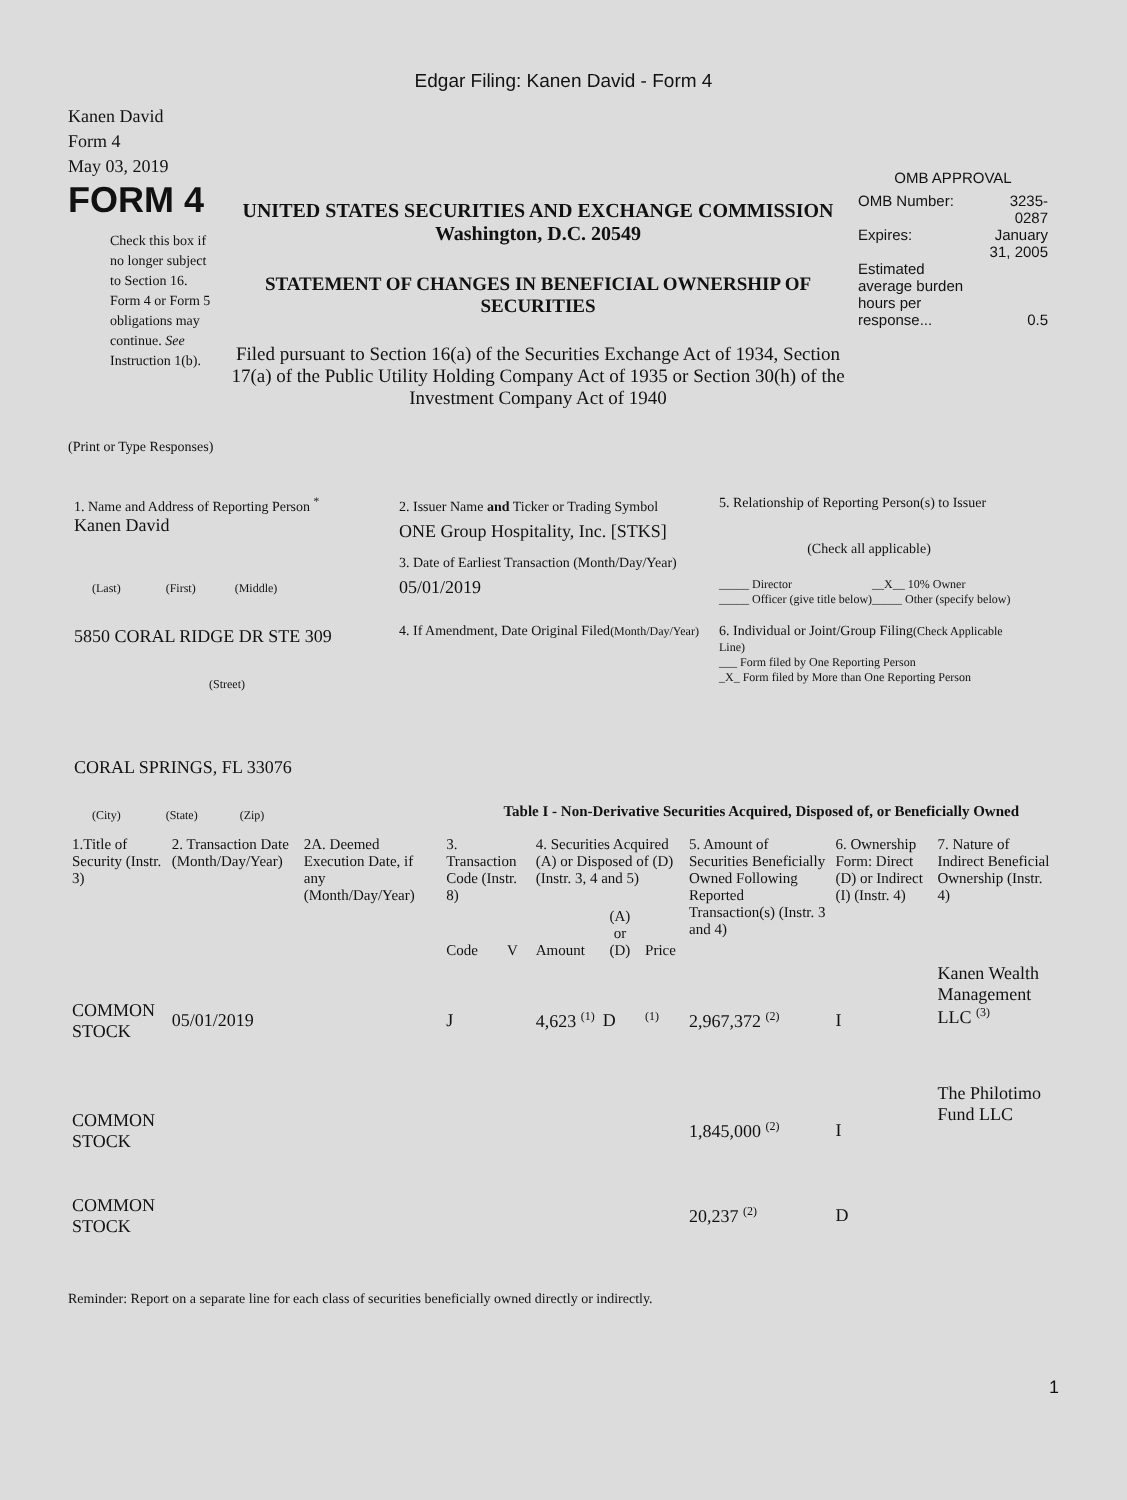Edgar Filing: Kanen David - Form 4
Kanen David
Form 4
May 03, 2019
FORM 4
Check this box if no longer subject to Section 16. Form 4 or Form 5 obligations may continue. See Instruction 1(b).
UNITED STATES SECURITIES AND EXCHANGE COMMISSION
Washington, D.C. 20549
STATEMENT OF CHANGES IN BENEFICIAL OWNERSHIP OF SECURITIES
Filed pursuant to Section 16(a) of the Securities Exchange Act of 1934, Section 17(a) of the Public Utility Holding Company Act of 1935 or Section 30(h) of the Investment Company Act of 1940
OMB APPROVAL
| OMB Number: | 3235-0287 |
| Expires: | January 31, 2005 |
| Estimated average burden hours per response... | 0.5 |
(Print or Type Responses)
1. Name and Address of Reporting Person <sup>*</sup>
Kanen David
(Last) (First) (Middle)
5850 CORAL RIDGE DR STE 309
(Street)
CORAL SPRINGS, FL 33076
(City) (State) (Zip)
2. Issuer Name and Ticker or Trading Symbol
ONE Group Hospitality, Inc. [STKS]
3. Date of Earliest Transaction (Month/Day/Year)
05/01/2019
4. If Amendment, Date Original Filed(Month/Day/Year)
5. Relationship of Reporting Person(s) to Issuer
(Check all applicable)
| _____ Director | __X__ 10% Owner |
| _____ Officer (give title below) | _____ Other (specify below) |
6. Individual or Joint/Group Filing(Check Applicable Line)
___ Form filed by One Reporting Person
_X_ Form filed by More than One Reporting Person
Table I - Non-Derivative Securities Acquired, Disposed of, or Beneficially Owned
| 1.Title of Security (Instr. 3) | 2. Transaction Date (Month/Day/Year) | 2A. Deemed Execution Date, if any (Month/Day/Year) | 3. Transaction Code (Instr. 8) | | 4. Securities Acquired (A) or Disposed of (D) (Instr. 3, 4 and 5) | | | 5. Amount of Securities Beneficially Owned Following Reported Transaction(s) (Instr. 3 and 4) | 6. Ownership Form: Direct (D) or Indirect (I) (Instr. 4) | 7. Nature of Indirect Beneficial Ownership (Instr. 4) |
| --- | --- | --- | --- | --- | --- | --- | --- | --- | --- | --- |
| | | | Code | V | Amount | (A) or (D) | Price | | | |
| COMMON STOCK | 05/01/2019 | | J | | 4,623 <sup>(1)</sup> | D | <sup>(1)</sup> | 2,967,372 <sup>(2)</sup> | I | Kanen Wealth Management LLC <sup>(3)</sup> |
| COMMON STOCK | | | | | | | | 1,845,000 <sup>(2)</sup> | I | The Philotimo Fund LLC |
| COMMON STOCK | | | | | | | | 20,237 <sup>(2)</sup> | D | |
Reminder: Report on a separate line for each class of securities beneficially owned directly or indirectly.
1